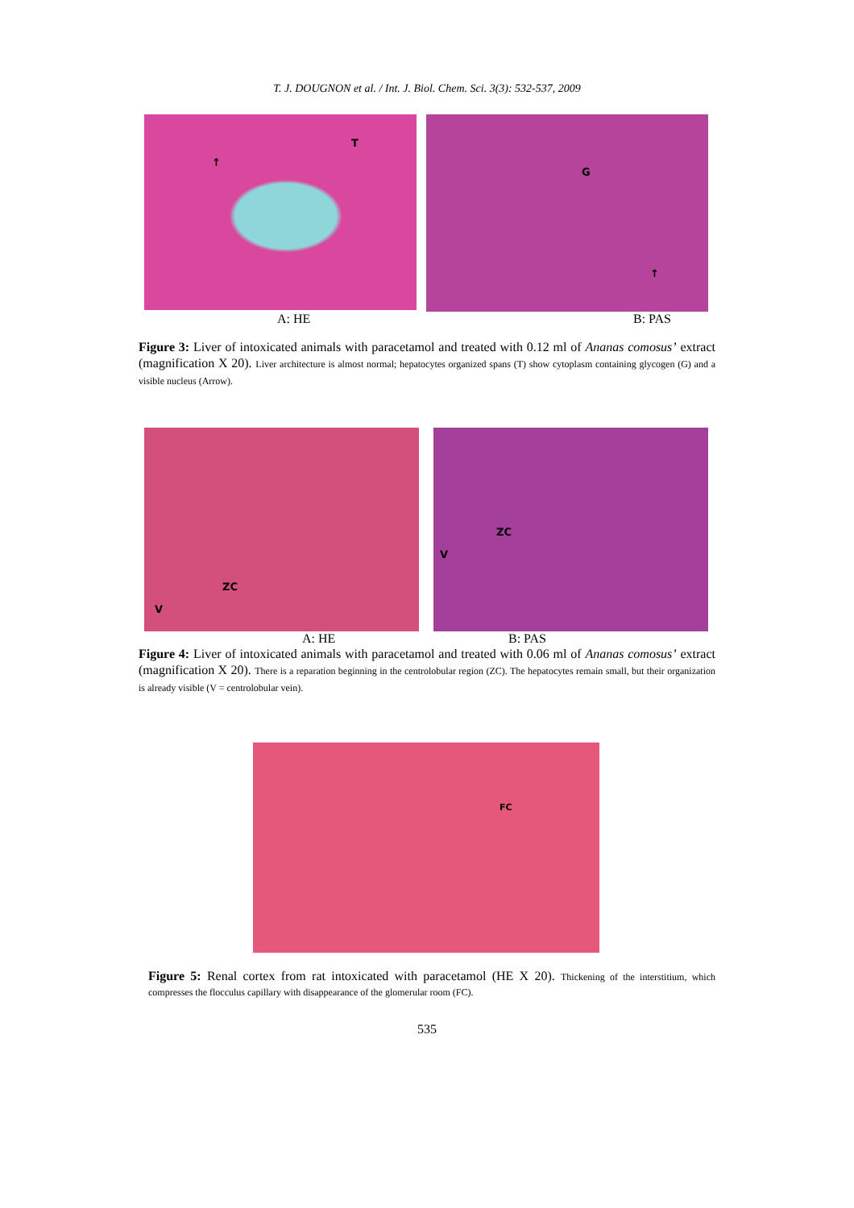T. J. DOUGNON et al. / Int. J. Biol. Chem. Sci. 3(3): 532-537, 2009
T
↑
G
↑
A: HE B: PAS
Figure 3: Liver of intoxicated animals with paracetamol and treated with 0.12 ml of Ananas comosus’ extract (magnification X 20). Liver architecture is almost normal; hepatocytes organized spans (T) show cytoplasm containing glycogen (G) and a visible nucleus (Arrow).
ZC
V
ZC
V
A: HE B: PAS
Figure 4: Liver of intoxicated animals with paracetamol and treated with 0.06 ml of Ananas comosus’ extract (magnification X 20). There is a reparation beginning in the centrolobular region (ZC). The hepatocytes remain small, but their organization is already visible (V = centrolobular vein).
FC
Figure 5: Renal cortex from rat intoxicated with paracetamol (HE X 20). Thickening of the interstitium, which compresses the flocculus capillary with disappearance of the glomerular room (FC).
535